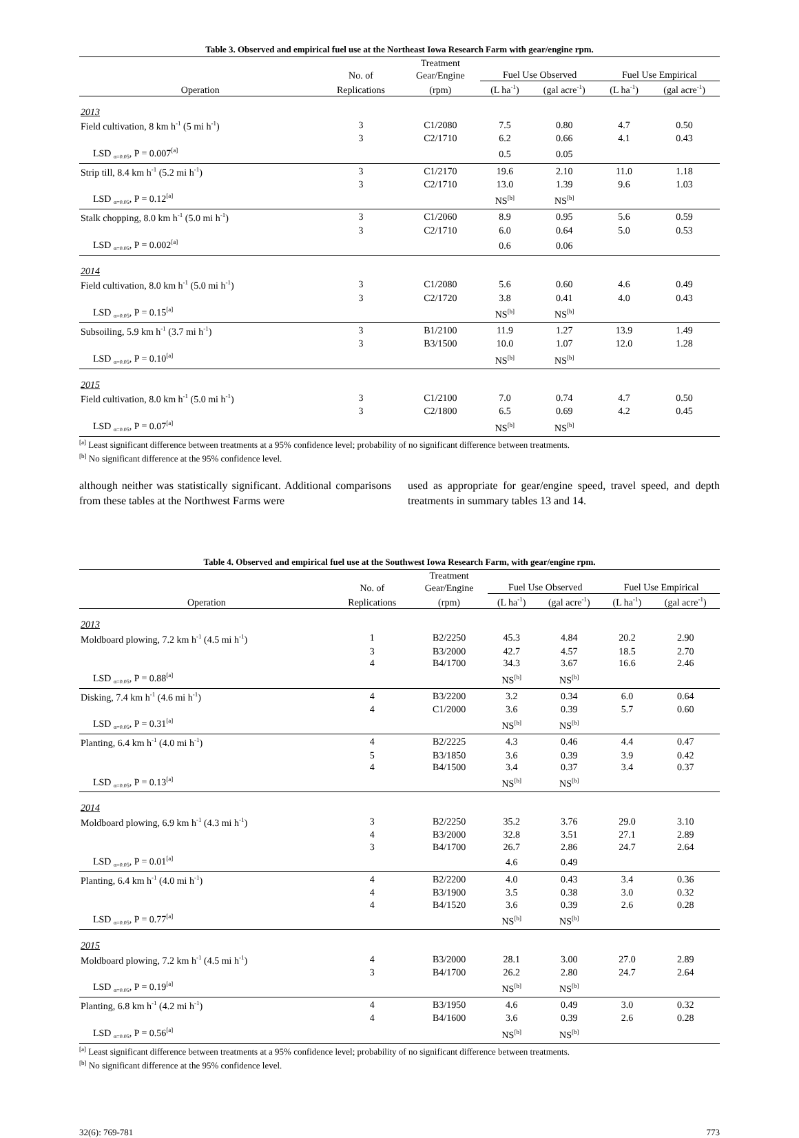Table 3. Observed and empirical fuel use at the Northeast Iowa Research Farm with gear/engine rpm.
| | | Treatment | | | | |
| --- | --- | --- | --- | --- | --- | --- |
| | No. of | Gear/Engine | Fuel Use Observed | | Fuel Use Empirical | |
| Operation | Replications | (rpm) | (L ha<sup>-1</sup>) | (gal acre<sup>-1</sup>) | (L ha<sup>-1</sup>) | (gal acre<sup>-1</sup>) |
| 2013 | | | | | | |
| Field cultivation, 8 km h<sup>-1</sup> (5 mi h<sup>-1</sup>) | 3 | C1/2080 | 7.5 | 0.80 | 4.7 | 0.50 |
| | 3 | C2/1710 | 6.2 | 0.66 | 4.1 | 0.43 |
| LSD <sub>α=0.05</sub>, P = 0.007<sup>[a]</sup> | | | 0.5 | 0.05 | | |
| Strip till, 8.4 km h<sup>-1</sup> (5.2 mi h<sup>-1</sup>) | 3 | C1/2170 | 19.6 | 2.10 | 11.0 | 1.18 |
| | 3 | C2/1710 | 13.0 | 1.39 | 9.6 | 1.03 |
| LSD <sub>α=0.05</sub>, P = 0.12<sup>[a]</sup> | | | NS<sup>[b]</sup> | NS<sup>[b]</sup> | | |
| Stalk chopping, 8.0 km h<sup>-1</sup> (5.0 mi h<sup>-1</sup>) | 3 | C1/2060 | 8.9 | 0.95 | 5.6 | 0.59 |
| | 3 | C2/1710 | 6.0 | 0.64 | 5.0 | 0.53 |
| LSD <sub>α=0.05</sub>, P = 0.002<sup>[a]</sup> | | | 0.6 | 0.06 | | |
| 2014 | | | | | | |
| Field cultivation, 8.0 km h<sup>-1</sup> (5.0 mi h<sup>-1</sup>) | 3 | C1/2080 | 5.6 | 0.60 | 4.6 | 0.49 |
| | 3 | C2/1720 | 3.8 | 0.41 | 4.0 | 0.43 |
| LSD <sub>α=0.05</sub>, P = 0.15<sup>[a]</sup> | | | NS<sup>[b]</sup> | NS<sup>[b]</sup> | | |
| Subsoiling, 5.9 km h<sup>-1</sup> (3.7 mi h<sup>-1</sup>) | 3 | B1/2100 | 11.9 | 1.27 | 13.9 | 1.49 |
| | 3 | B3/1500 | 10.0 | 1.07 | 12.0 | 1.28 |
| LSD <sub>α=0.05</sub>, P = 0.10<sup>[a]</sup> | | | NS<sup>[b]</sup> | NS<sup>[b]</sup> | | |
| 2015 | | | | | | |
| Field cultivation, 8.0 km h<sup>-1</sup> (5.0 mi h<sup>-1</sup>) | 3 | C1/2100 | 7.0 | 0.74 | 4.7 | 0.50 |
| | 3 | C2/1800 | 6.5 | 0.69 | 4.2 | 0.45 |
| LSD <sub>α=0.05</sub>, P = 0.07<sup>[a]</sup> | | | NS<sup>[b]</sup> | NS<sup>[b]</sup> | | |
<sup>[a]</sup> Least significant difference between treatments at a 95% confidence level; probability of no significant difference between treatments.
<sup>[b]</sup> No significant difference at the 95% confidence level.
although neither was statistically significant. Additional comparisons from these tables at the Northwest Farms were
used as appropriate for gear/engine speed, travel speed, and depth treatments in summary tables 13 and 14.
Table 4. Observed and empirical fuel use at the Southwest Iowa Research Farm, with gear/engine rpm.
| | | Treatment | | | | |
| --- | --- | --- | --- | --- | --- | --- |
| | No. of | Gear/Engine | Fuel Use Observed | | Fuel Use Empirical | |
| Operation | Replications | (rpm) | (L ha<sup>-1</sup>) | (gal acre<sup>-1</sup>) | (L ha<sup>-1</sup>) | (gal acre<sup>-1</sup>) |
| 2013 | | | | | | |
| Moldboard plowing, 7.2 km h<sup>-1</sup> (4.5 mi h<sup>-1</sup>) | 1 | B2/2250 | 45.3 | 4.84 | 20.2 | 2.90 |
| | 3 | B3/2000 | 42.7 | 4.57 | 18.5 | 2.70 |
| | 4 | B4/1700 | 34.3 | 3.67 | 16.6 | 2.46 |
| LSD <sub>α=0.05</sub>, P = 0.88<sup>[a]</sup> | | | NS<sup>[b]</sup> | NS<sup>[b]</sup> | | |
| Disking, 7.4 km h<sup>-1</sup> (4.6 mi h<sup>-1</sup>) | 4 | B3/2200 | 3.2 | 0.34 | 6.0 | 0.64 |
| | 4 | C1/2000 | 3.6 | 0.39 | 5.7 | 0.60 |
| LSD <sub>α=0.05</sub>, P = 0.31<sup>[a]</sup> | | | NS<sup>[b]</sup> | NS<sup>[b]</sup> | | |
| Planting, 6.4 km h<sup>-1</sup> (4.0 mi h<sup>-1</sup>) | 4 | B2/2225 | 4.3 | 0.46 | 4.4 | 0.47 |
| | 5 | B3/1850 | 3.6 | 0.39 | 3.9 | 0.42 |
| | 4 | B4/1500 | 3.4 | 0.37 | 3.4 | 0.37 |
| LSD <sub>α=0.05</sub>, P = 0.13<sup>[a]</sup> | | | NS<sup>[b]</sup> | NS<sup>[b]</sup> | | |
| 2014 | | | | | | |
| Moldboard plowing, 6.9 km h<sup>-1</sup> (4.3 mi h<sup>-1</sup>) | 3 | B2/2250 | 35.2 | 3.76 | 29.0 | 3.10 |
| | 4 | B3/2000 | 32.8 | 3.51 | 27.1 | 2.89 |
| | 3 | B4/1700 | 26.7 | 2.86 | 24.7 | 2.64 |
| LSD <sub>α=0.05</sub>, P = 0.01<sup>[a]</sup> | | | 4.6 | 0.49 | | |
| Planting, 6.4 km h<sup>-1</sup> (4.0 mi h<sup>-1</sup>) | 4 | B2/2200 | 4.0 | 0.43 | 3.4 | 0.36 |
| | 4 | B3/1900 | 3.5 | 0.38 | 3.0 | 0.32 |
| | 4 | B4/1520 | 3.6 | 0.39 | 2.6 | 0.28 |
| LSD <sub>α=0.05</sub>, P = 0.77<sup>[a]</sup> | | | NS<sup>[b]</sup> | NS<sup>[b]</sup> | | |
| 2015 | | | | | | |
| Moldboard plowing, 7.2 km h<sup>-1</sup> (4.5 mi h<sup>-1</sup>) | 4 | B3/2000 | 28.1 | 3.00 | 27.0 | 2.89 |
| | 3 | B4/1700 | 26.2 | 2.80 | 24.7 | 2.64 |
| LSD <sub>α=0.05</sub>, P = 0.19<sup>[a]</sup> | | | NS<sup>[b]</sup> | NS<sup>[b]</sup> | | |
| Planting, 6.8 km h<sup>-1</sup> (4.2 mi h<sup>-1</sup>) | 4 | B3/1950 | 4.6 | 0.49 | 3.0 | 0.32 |
| | 4 | B4/1600 | 3.6 | 0.39 | 2.6 | 0.28 |
| LSD <sub>α=0.05</sub>, P = 0.56<sup>[a]</sup> | | | NS<sup>[b]</sup> | NS<sup>[b]</sup> | | |
<sup>[a]</sup> Least significant difference between treatments at a 95% confidence level; probability of no significant difference between treatments.
<sup>[b]</sup> No significant difference at the 95% confidence level.
32(6): 769-781 773